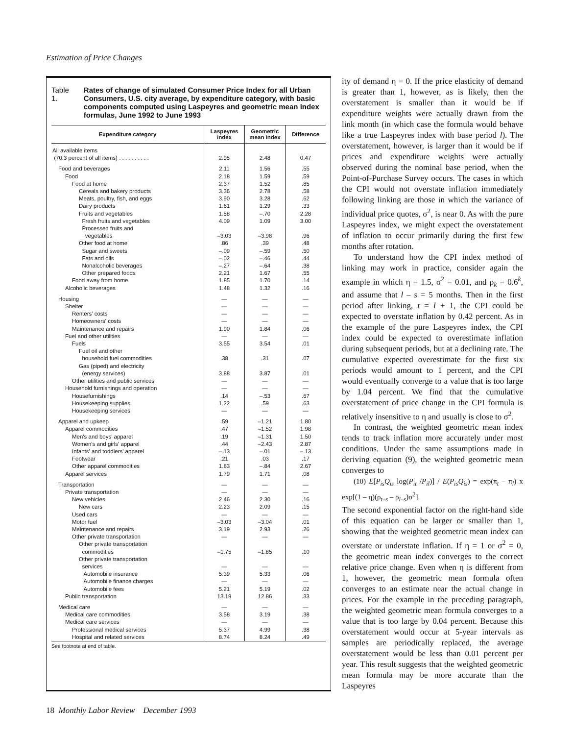Estimation of Price Changes
Table 1. Rates of change of simulated Consumer Price Index for all Urban Consumers, U.S. city average, by expenditure category, with basic components computed using Laspeyres and geometric mean index formulas, June 1992 to June 1993
| Expenditure category | Laspeyres index | Geometric mean index | Difference |
| --- | --- | --- | --- |
| All available items (70.3 percent of all items) . . . . . . . . . . | 2.95 | 2.48 | 0.47 |
| Food and beverages | 2.11 | 1.56 | .55 |
| Food | 2.18 | 1.59 | .59 |
| Food at home | 2.37 | 1.52 | .85 |
| Cereals and bakery products | 3.36 | 2.78 | .58 |
| Meats, poultry, fish, and eggs | 3.90 | 3.28 | .62 |
| Dairy products | 1.61 | 1.29 | .33 |
| Fruits and vegetables | 1.58 | –.70 | 2.28 |
| Fresh fruits and vegetables | 4.09 | 1.09 | 3.00 |
| Processed fruits and vegetables | –3.03 | –3.98 | .96 |
| Other food at home | .86 | .39 | .48 |
| Sugar and sweets | –.09 | –.59 | .50 |
| Fats and oils | –.02 | –.46 | .44 |
| Nonalcoholic beverages | –.27 | –.64 | .38 |
| Other prepared foods | 2.21 | 1.67 | .55 |
| Food away from home | 1.85 | 1.70 | .14 |
| Alcoholic beverages | 1.48 | 1.32 | .16 |
| Housing | — | — | — |
| Shelter | — | — | — |
| Renters' costs | — | — | — |
| Homeowners' costs | — | — | — |
| Maintenance and repairs | 1.90 | 1.84 | .06 |
| Fuel and other utilities | — | — | — |
| Fuels | 3.55 | 3.54 | .01 |
| Fuel oil and other household fuel commodities | .38 | .31 | .07 |
| Gas (piped) and electricity (energy services) | 3.88 | 3.87 | .01 |
| Other utilities and public services | — | — | — |
| Household furnishings and operation | — | — | — |
| Housefurnishings | .14 | –.53 | .67 |
| Housekeeping supplies | 1.22 | .59 | .63 |
| Housekeeping services | — | — | — |
| Apparel and upkeep | .59 | –1.21 | 1.80 |
| Apparel commodities | .47 | –1.52 | 1.98 |
| Men's and boys' apparel | .19 | –1.31 | 1.50 |
| Women's and girls' apparel | .44 | –2.43 | 2.87 |
| Infants' and toddlers' apparel | –.13 | –.01 | –.13 |
| Footwear | .21 | .03 | .17 |
| Other apparel commodities | 1.83 | –.84 | 2.67 |
| Apparel services | 1.79 | 1.71 | .08 |
| Transportation | — | — | — |
| Private transportation | — | — | — |
| New vehicles | 2.46 | 2.30 | .16 |
| New cars | 2.23 | 2.09 | .15 |
| Used cars | — | — | — |
| Motor fuel | –3.03 | –3.04 | .01 |
| Maintenance and repairs | 3.19 | 2.93 | .26 |
| Other private transportation | — | — | — |
| Other private transportation commodities | –1.75 | –1.85 | .10 |
| Other private transportation services | — | — | — |
| Automobile insurance | 5.39 | 5.33 | .06 |
| Automobile finance charges | — | — | — |
| Automobile fees | 5.21 | 5.19 | .02 |
| Public transportation | 13.19 | 12.86 | .33 |
| Medical care | — | — | — |
| Medical care commodities | 3.58 | 3.19 | .38 |
| Medical care services | — | — | — |
| Professional medical services | 5.37 | 4.99 | .38 |
| Hospital and related services | 8.74 | 8.24 | .49 |
See footnote at end of table.
ity of demand η = 0. If the price elasticity of demand is greater than 1, however, as is likely, then the overstatement is smaller than it would be if expenditure weights were actually drawn from the link month (in which case the formula would behave like a true Laspeyres index with base period l). The overstatement, however, is larger than it would be if prices and expenditure weights were actually observed during the nominal base period, when the Point-of-Purchase Survey occurs. The cases in which the CPI would not overstate inflation immediately following linking are those in which the variance of individual price quotes, σ<sup>2</sup>, is near 0. As with the pure Laspeyres index, we might expect the overstatement of inflation to occur primarily during the first few months after rotation.
To understand how the CPI index method of linking may work in practice, consider again the example in which η = 1.5, σ<sup>2</sup> = 0.01, and ρ<sub>k</sub> = 0.6<sup>k</sup>, and assume that l – s = 5 months. Then in the first period after linking, t = l + 1, the CPI could be expected to overstate inflation by 0.42 percent. As in the example of the pure Laspeyres index, the CPI index could be expected to overestimate inflation during subsequent periods, but at a declining rate. The cumulative expected overestimate for the first six periods would amount to 1 percent, and the CPI would eventually converge to a value that is too large by 1.04 percent. We find that the cumulative overstatement of price change in the CPI formula is relatively insensitive to η and usually is close to σ<sup>2</sup>.
In contrast, the weighted geometric mean index tends to track inflation more accurately under most conditions. Under the same assumptions made in deriving equation (9), the weighted geometric mean converges to
(10) E[P<sub>is</sub>Q<sub>is</sub> log(P<sub>it</sub> /P<sub>il</sub>)] / E(P<sub>is</sub>Q<sub>is</sub>) = exp(π<sub>t</sub> – π<sub>l</sub>) x exp[(1 – η)(ρ<sub>t–s</sub> – ρ<sub>l–s</sub>)σ<sup>2</sup>].
The second exponential factor on the right-hand side of this equation can be larger or smaller than 1, showing that the weighted geometric mean index can overstate or understate inflation. If η = 1 or σ<sup>2</sup> = 0, the geometric mean index converges to the correct relative price change. Even when η is different from 1, however, the geometric mean formula often converges to an estimate near the actual change in prices. For the example in the preceding paragraph, the weighted geometric mean formula converges to a value that is too large by 0.04 percent. Because this overstatement would occur at 5-year intervals as samples are periodically replaced, the average overstatement would be less than 0.01 percent per year. This result suggests that the weighted geometric mean formula may be more accurate than the Laspeyres
18 Monthly Labor Review December 1993